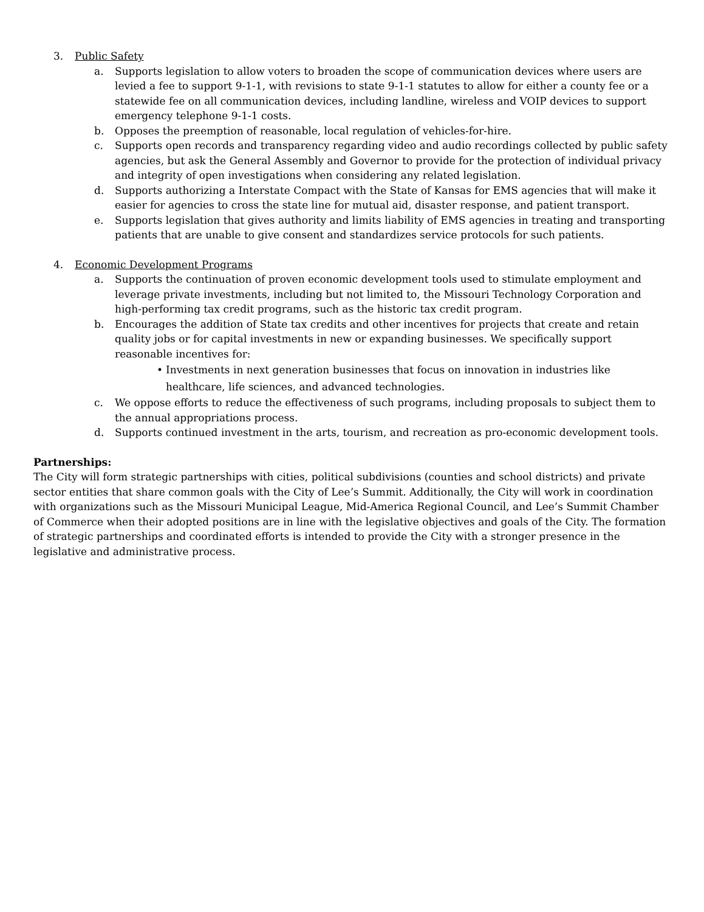3. Public Safety
a. Supports legislation to allow voters to broaden the scope of communication devices where users are levied a fee to support 9-1-1, with revisions to state 9-1-1 statutes to allow for either a county fee or a statewide fee on all communication devices, including landline, wireless and VOIP devices to support emergency telephone 9-1-1 costs.
b. Opposes the preemption of reasonable, local regulation of vehicles-for-hire.
c. Supports open records and transparency regarding video and audio recordings collected by public safety agencies, but ask the General Assembly and Governor to provide for the protection of individual privacy and integrity of open investigations when considering any related legislation.
d. Supports authorizing a Interstate Compact with the State of Kansas for EMS agencies that will make it easier for agencies to cross the state line for mutual aid, disaster response, and patient transport.
e. Supports legislation that gives authority and limits liability of EMS agencies in treating and transporting patients that are unable to give consent and standardizes service protocols for such patients.
4. Economic Development Programs
a. Supports the continuation of proven economic development tools used to stimulate employment and leverage private investments, including but not limited to, the Missouri Technology Corporation and high-performing tax credit programs, such as the historic tax credit program.
b. Encourages the addition of State tax credits and other incentives for projects that create and retain quality jobs or for capital investments in new or expanding businesses. We specifically support reasonable incentives for:
• Investments in next generation businesses that focus on innovation in industries like healthcare, life sciences, and advanced technologies.
c. We oppose efforts to reduce the effectiveness of such programs, including proposals to subject them to the annual appropriations process.
d. Supports continued investment in the arts, tourism, and recreation as pro-economic development tools.
Partnerships:
The City will form strategic partnerships with cities, political subdivisions (counties and school districts) and private sector entities that share common goals with the City of Lee’s Summit. Additionally, the City will work in coordination with organizations such as the Missouri Municipal League, Mid-America Regional Council, and Lee’s Summit Chamber of Commerce when their adopted positions are in line with the legislative objectives and goals of the City. The formation of strategic partnerships and coordinated efforts is intended to provide the City with a stronger presence in the legislative and administrative process.